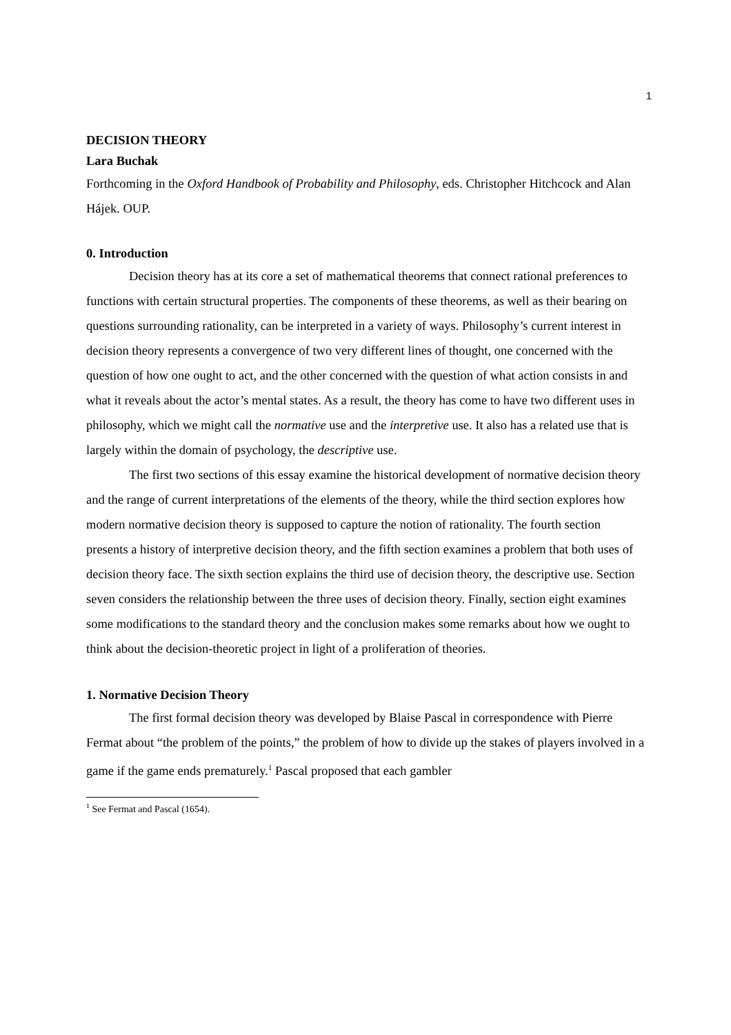1
DECISION THEORY
Lara Buchak
Forthcoming in the Oxford Handbook of Probability and Philosophy, eds. Christopher Hitchcock and Alan Hájek. OUP.
0. Introduction
Decision theory has at its core a set of mathematical theorems that connect rational preferences to functions with certain structural properties. The components of these theorems, as well as their bearing on questions surrounding rationality, can be interpreted in a variety of ways. Philosophy’s current interest in decision theory represents a convergence of two very different lines of thought, one concerned with the question of how one ought to act, and the other concerned with the question of what action consists in and what it reveals about the actor’s mental states. As a result, the theory has come to have two different uses in philosophy, which we might call the normative use and the interpretive use. It also has a related use that is largely within the domain of psychology, the descriptive use.
The first two sections of this essay examine the historical development of normative decision theory and the range of current interpretations of the elements of the theory, while the third section explores how modern normative decision theory is supposed to capture the notion of rationality. The fourth section presents a history of interpretive decision theory, and the fifth section examines a problem that both uses of decision theory face. The sixth section explains the third use of decision theory, the descriptive use. Section seven considers the relationship between the three uses of decision theory. Finally, section eight examines some modifications to the standard theory and the conclusion makes some remarks about how we ought to think about the decision-theoretic project in light of a proliferation of theories.
1. Normative Decision Theory
The first formal decision theory was developed by Blaise Pascal in correspondence with Pierre Fermat about “the problem of the points,” the problem of how to divide up the stakes of players involved in a game if the game ends prematurely.<sup>1</sup> Pascal proposed that each gambler
<sup>1</sup> See Fermat and Pascal (1654).